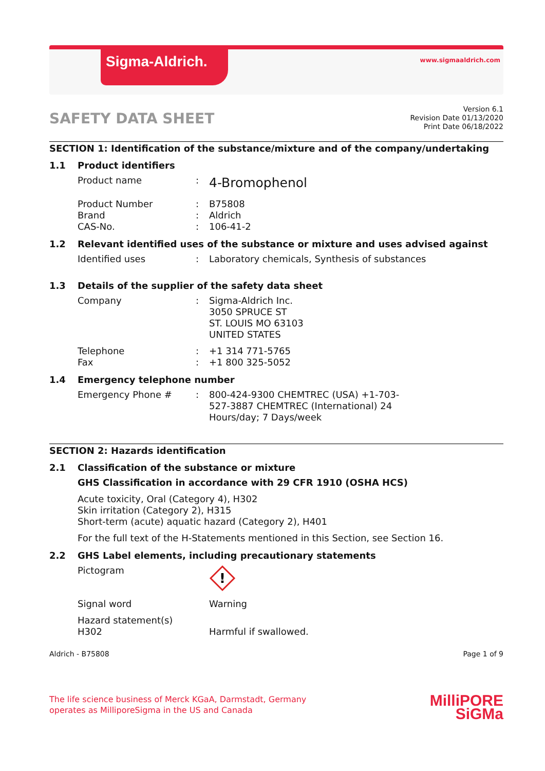Sigma-Aldrich. www.sigmaaldrich.com
SAFETY DATA SHEET
Version 6.1
Revision Date 01/13/2020
Print Date 06/18/2022
SECTION 1: Identification of the substance/mixture and of the company/undertaking
1.1 Product identifiers
Product name :
4-Bromophenol
Product Number
Brand
CAS-No.
:
:
:
B75808
Aldrich
106-41-2
1.2 Relevant identified uses of the substance or mixture and uses advised against
Identified uses : Laboratory chemicals, Synthesis of substances
1.3 Details of the supplier of the safety data sheet
Company : Sigma-Aldrich Inc.
3050 SPRUCE ST
ST. LOUIS MO 63103
UNITED STATES
Telephone
Fax
:
:
+1 314 771-5765
+1 800 325-5052
1.4 Emergency telephone number
Emergency Phone # : 800-424-9300 CHEMTREC (USA) +1-703-527-3887 CHEMTREC (International) 24 Hours/day; 7 Days/week
SECTION 2: Hazards identification
2.1 Classification of the substance or mixture
GHS Classification in accordance with 29 CFR 1910 (OSHA HCS)
Acute toxicity, Oral (Category 4), H302
Skin irritation (Category 2), H315
Short-term (acute) aquatic hazard (Category 2), H401
For the full text of the H-Statements mentioned in this Section, see Section 16.
2.2 GHS Label elements, including precautionary statements
Pictogram
!
Signal word Warning
Hazard statement(s)
H302
Harmful if swallowed.
Aldrich - B75808 Page 1 of 9
The life science business of Merck KGaA, Darmstadt, Germany
operates as MilliporeSigma in the US and Canada
MilliPORE
SiGMa